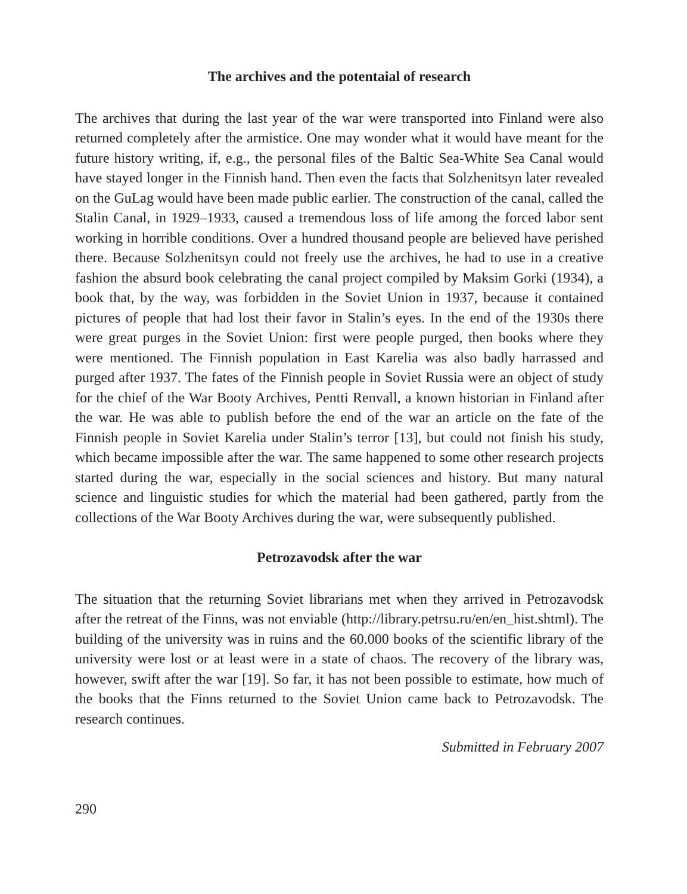The archives and the potentaial of research
The archives that during the last year of the war were transported into Finland were also returned completely after the armistice. One may wonder what it would have meant for the future history writing, if, e.g., the personal files of the Baltic Sea-White Sea Canal would have stayed longer in the Finnish hand. Then even the facts that Solzhenitsyn later revealed on the GuLag would have been made public earlier. The construction of the canal, called the Stalin Canal, in 1929–1933, caused a tremendous loss of life among the forced labor sent working in horrible conditions. Over a hundred thousand people are believed have perished there. Because Solzhenitsyn could not freely use the archives, he had to use in a creative fashion the absurd book celebrating the canal project compiled by Maksim Gorki (1934), a book that, by the way, was forbidden in the Soviet Union in 1937, because it contained pictures of people that had lost their favor in Stalin’s eyes. In the end of the 1930s there were great purges in the Soviet Union: first were people purged, then books where they were mentioned. The Finnish population in East Karelia was also badly harrassed and purged after 1937. The fates of the Finnish people in Soviet Russia were an object of study for the chief of the War Booty Archives, Pentti Renvall, a known historian in Finland after the war. He was able to publish before the end of the war an article on the fate of the Finnish people in Soviet Karelia under Stalin’s terror [13], but could not finish his study, which became impossible after the war. The same happened to some other research projects started during the war, especially in the social sciences and history. But many natural science and linguistic studies for which the material had been gathered, partly from the collections of the War Booty Archives during the war, were subsequently published.
Petrozavodsk after the war
The situation that the returning Soviet librarians met when they arrived in Petrozavodsk after the retreat of the Finns, was not enviable (http://library.petrsu.ru/en/en_hist.shtml). The building of the university was in ruins and the 60.000 books of the scientific library of the university were lost or at least were in a state of chaos. The recovery of the library was, however, swift after the war [19]. So far, it has not been possible to estimate, how much of the books that the Finns returned to the Soviet Union came back to Petrozavodsk. The research continues.
Submitted in February 2007
290